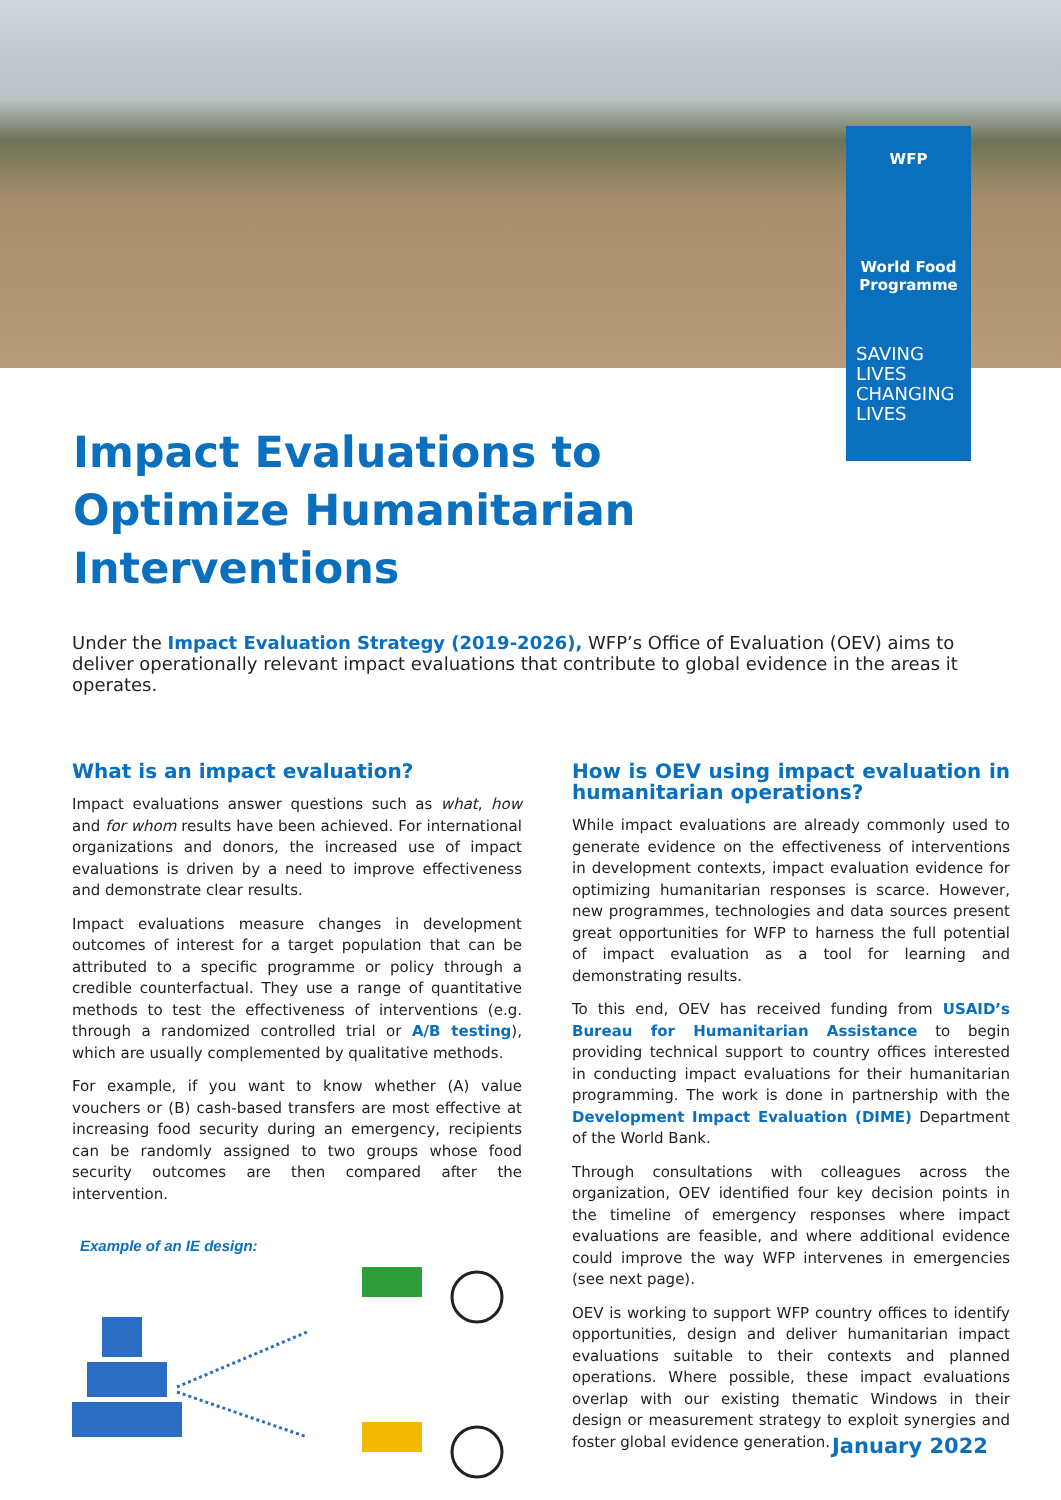WFP
World Food Programme
SAVING LIVES
CHANGING LIVES
Impact Evaluations to Optimize Humanitarian Interventions
Under the Impact Evaluation Strategy (2019-2026), WFP’s Office of Evaluation (OEV) aims to deliver operationally relevant impact evaluations that contribute to global evidence in the areas it operates.
What is an impact evaluation?
Impact evaluations answer questions such as what, how and for whom results have been achieved. For international organizations and donors, the increased use of impact evaluations is driven by a need to improve effectiveness and demonstrate clear results.
Impact evaluations measure changes in development outcomes of interest for a target population that can be attributed to a specific programme or policy through a credible counterfactual. They use a range of quantitative methods to test the effectiveness of interventions (e.g. through a randomized controlled trial or A/B testing), which are usually complemented by qualitative methods.
For example, if you want to know whether (A) value vouchers or (B) cash-based transfers are most effective at increasing food security during an emergency, recipients can be randomly assigned to two groups whose food security outcomes are then compared after the intervention.
Example of an IE design:
How is OEV using impact evaluation in humanitarian operations?
While impact evaluations are already commonly used to generate evidence on the effectiveness of interventions in development contexts, impact evaluation evidence for optimizing humanitarian responses is scarce. However, new programmes, technologies and data sources present great opportunities for WFP to harness the full potential of impact evaluation as a tool for learning and demonstrating results.
To this end, OEV has received funding from USAID’s Bureau for Humanitarian Assistance to begin providing technical support to country offices interested in conducting impact evaluations for their humanitarian programming. The work is done in partnership with the Development Impact Evaluation (DIME) Department of the World Bank.
Through consultations with colleagues across the organization, OEV identified four key decision points in the timeline of emergency responses where impact evaluations are feasible, and where additional evidence could improve the way WFP intervenes in emergencies (see next page).
OEV is working to support WFP country offices to identify opportunities, design and deliver humanitarian impact evaluations suitable to their contexts and planned operations. Where possible, these impact evaluations overlap with our existing thematic Windows in their design or measurement strategy to exploit synergies and foster global evidence generation.
January 2022